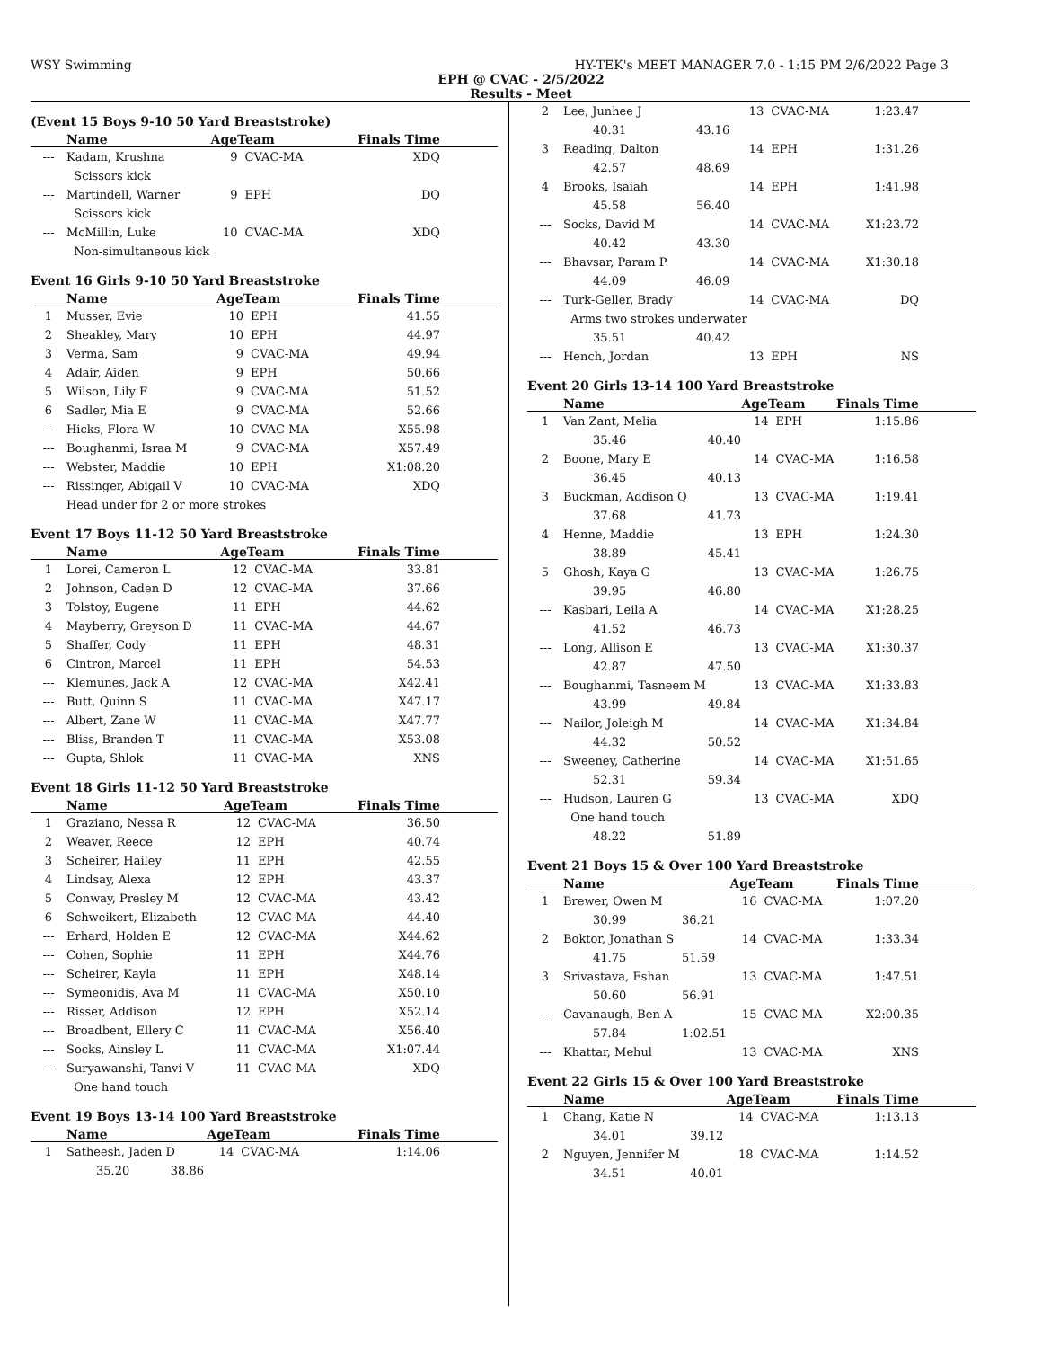WSY Swimming HY-TEK's MEET MANAGER 7.0 - 1:15 PM 2/6/2022 Page 3
EPH @ CVAC - 2/5/2022
Results - Meet
(Event 15 Boys 9-10 50 Yard Breaststroke)
| | Name | AgeTeam | | Finals Time |
| --- | --- | --- | --- | --- |
| --- | Kadam, Krushna | 9 | CVAC-MA | XDQ |
| | Scissors kick | | | |
| --- | Martindell, Warner | 9 | EPH | DQ |
| | Scissors kick | | | |
| --- | McMillin, Luke | 10 | CVAC-MA | XDQ |
| | Non-simultaneous kick | | | |
Event 16 Girls 9-10 50 Yard Breaststroke
| | Name | AgeTeam | | Finals Time |
| --- | --- | --- | --- | --- |
| 1 | Musser, Evie | 10 | EPH | 41.55 |
| 2 | Sheakley, Mary | 10 | EPH | 44.97 |
| 3 | Verma, Sam | 9 | CVAC-MA | 49.94 |
| 4 | Adair, Aiden | 9 | EPH | 50.66 |
| 5 | Wilson, Lily F | 9 | CVAC-MA | 51.52 |
| 6 | Sadler, Mia E | 9 | CVAC-MA | 52.66 |
| --- | Hicks, Flora W | 10 | CVAC-MA | X55.98 |
| --- | Boughanmi, Israa M | 9 | CVAC-MA | X57.49 |
| --- | Webster, Maddie | 10 | EPH | X1:08.20 |
| --- | Rissinger, Abigail V | 10 | CVAC-MA | XDQ |
| | Head under for 2 or more strokes | | | |
Event 17 Boys 11-12 50 Yard Breaststroke
| | Name | AgeTeam | | Finals Time |
| --- | --- | --- | --- | --- |
| 1 | Lorei, Cameron L | 12 | CVAC-MA | 33.81 |
| 2 | Johnson, Caden D | 12 | CVAC-MA | 37.66 |
| 3 | Tolstoy, Eugene | 11 | EPH | 44.62 |
| 4 | Mayberry, Greyson D | 11 | CVAC-MA | 44.67 |
| 5 | Shaffer, Cody | 11 | EPH | 48.31 |
| 6 | Cintron, Marcel | 11 | EPH | 54.53 |
| --- | Klemunes, Jack A | 12 | CVAC-MA | X42.41 |
| --- | Butt, Quinn S | 11 | CVAC-MA | X47.17 |
| --- | Albert, Zane W | 11 | CVAC-MA | X47.77 |
| --- | Bliss, Branden T | 11 | CVAC-MA | X53.08 |
| --- | Gupta, Shlok | 11 | CVAC-MA | XNS |
Event 18 Girls 11-12 50 Yard Breaststroke
| | Name | AgeTeam | | Finals Time |
| --- | --- | --- | --- | --- |
| 1 | Graziano, Nessa R | 12 | CVAC-MA | 36.50 |
| 2 | Weaver, Reece | 12 | EPH | 40.74 |
| 3 | Scheirer, Hailey | 11 | EPH | 42.55 |
| 4 | Lindsay, Alexa | 12 | EPH | 43.37 |
| 5 | Conway, Presley M | 12 | CVAC-MA | 43.42 |
| 6 | Schweikert, Elizabeth | 12 | CVAC-MA | 44.40 |
| --- | Erhard, Holden E | 12 | CVAC-MA | X44.62 |
| --- | Cohen, Sophie | 11 | EPH | X44.76 |
| --- | Scheirer, Kayla | 11 | EPH | X48.14 |
| --- | Symeonidis, Ava M | 11 | CVAC-MA | X50.10 |
| --- | Risser, Addison | 12 | EPH | X52.14 |
| --- | Broadbent, Ellery C | 11 | CVAC-MA | X56.40 |
| --- | Socks, Ainsley L | 11 | CVAC-MA | X1:07.44 |
| --- | Suryawanshi, Tanvi V | 11 | CVAC-MA | XDQ |
| | One hand touch | | | |
Event 19 Boys 13-14 100 Yard Breaststroke
| | Name | AgeTeam | | Finals Time |
| --- | --- | --- | --- | --- |
| 1 | Satheesh, Jaden D | 14 | CVAC-MA | 1:14.06 |
| | 35.20 38.86 | | | |
| 2 | Lee, Junhee J | | 13 | CVAC-MA | 1:23.47 |
| | 40.31 | 43.16 | | | |
| 3 | Reading, Dalton | | 14 | EPH | 1:31.26 |
| | 42.57 | 48.69 | | | |
| 4 | Brooks, Isaiah | | 14 | EPH | 1:41.98 |
| | 45.58 | 56.40 | | | |
| --- | Socks, David M | | 14 | CVAC-MA | X1:23.72 |
| | 40.42 | 43.30 | | | |
| --- | Bhavsar, Param P | | 14 | CVAC-MA | X1:30.18 |
| | 44.09 | 46.09 | | | |
| --- | Turk-Geller, Brady | | 14 | CVAC-MA | DQ |
| | Arms two strokes underwater | | | | |
| | 35.51 | 40.42 | | | |
| --- | Hench, Jordan | | 13 | EPH | NS |
Event 20 Girls 13-14 100 Yard Breaststroke
| | Name | | AgeTeam | | Finals Time |
| --- | --- | --- | --- | --- | --- |
| 1 | Van Zant, Melia | | 14 | EPH | 1:15.86 |
| | 35.46 | 40.40 | | | |
| 2 | Boone, Mary E | | 14 | CVAC-MA | 1:16.58 |
| | 36.45 | 40.13 | | | |
| 3 | Buckman, Addison Q | | 13 | CVAC-MA | 1:19.41 |
| | 37.68 | 41.73 | | | |
| 4 | Henne, Maddie | | 13 | EPH | 1:24.30 |
| | 38.89 | 45.41 | | | |
| 5 | Ghosh, Kaya G | | 13 | CVAC-MA | 1:26.75 |
| | 39.95 | 46.80 | | | |
| --- | Kasbari, Leila A | | 14 | CVAC-MA | X1:28.25 |
| | 41.52 | 46.73 | | | |
| --- | Long, Allison E | | 13 | CVAC-MA | X1:30.37 |
| | 42.87 | 47.50 | | | |
| --- | Boughanmi, Tasneem M | | 13 | CVAC-MA | X1:33.83 |
| | 43.99 | 49.84 | | | |
| --- | Nailor, Joleigh M | | 14 | CVAC-MA | X1:34.84 |
| | 44.32 | 50.52 | | | |
| --- | Sweeney, Catherine | | 14 | CVAC-MA | X1:51.65 |
| | 52.31 | 59.34 | | | |
| --- | Hudson, Lauren G | | 13 | CVAC-MA | XDQ |
| | One hand touch | | | | |
| | 48.22 | 51.89 | | | |
Event 21 Boys 15 & Over 100 Yard Breaststroke
| | Name | | AgeTeam | | Finals Time |
| --- | --- | --- | --- | --- | --- |
| 1 | Brewer, Owen M | | 16 | CVAC-MA | 1:07.20 |
| | 30.99 | 36.21 | | | |
| 2 | Boktor, Jonathan S | | 14 | CVAC-MA | 1:33.34 |
| | 41.75 | 51.59 | | | |
| 3 | Srivastava, Eshan | | 13 | CVAC-MA | 1:47.51 |
| | 50.60 | 56.91 | | | |
| --- | Cavanaugh, Ben A | | 15 | CVAC-MA | X2:00.35 |
| | 57.84 | 1:02.51 | | | |
| --- | Khattar, Mehul | | 13 | CVAC-MA | XNS |
Event 22 Girls 15 & Over 100 Yard Breaststroke
| | Name | | AgeTeam | | Finals Time |
| --- | --- | --- | --- | --- | --- |
| 1 | Chang, Katie N | | 14 | CVAC-MA | 1:13.13 |
| | 34.01 | 39.12 | | | |
| 2 | Nguyen, Jennifer M | | 18 | CVAC-MA | 1:14.52 |
| | 34.51 | 40.01 | | | |